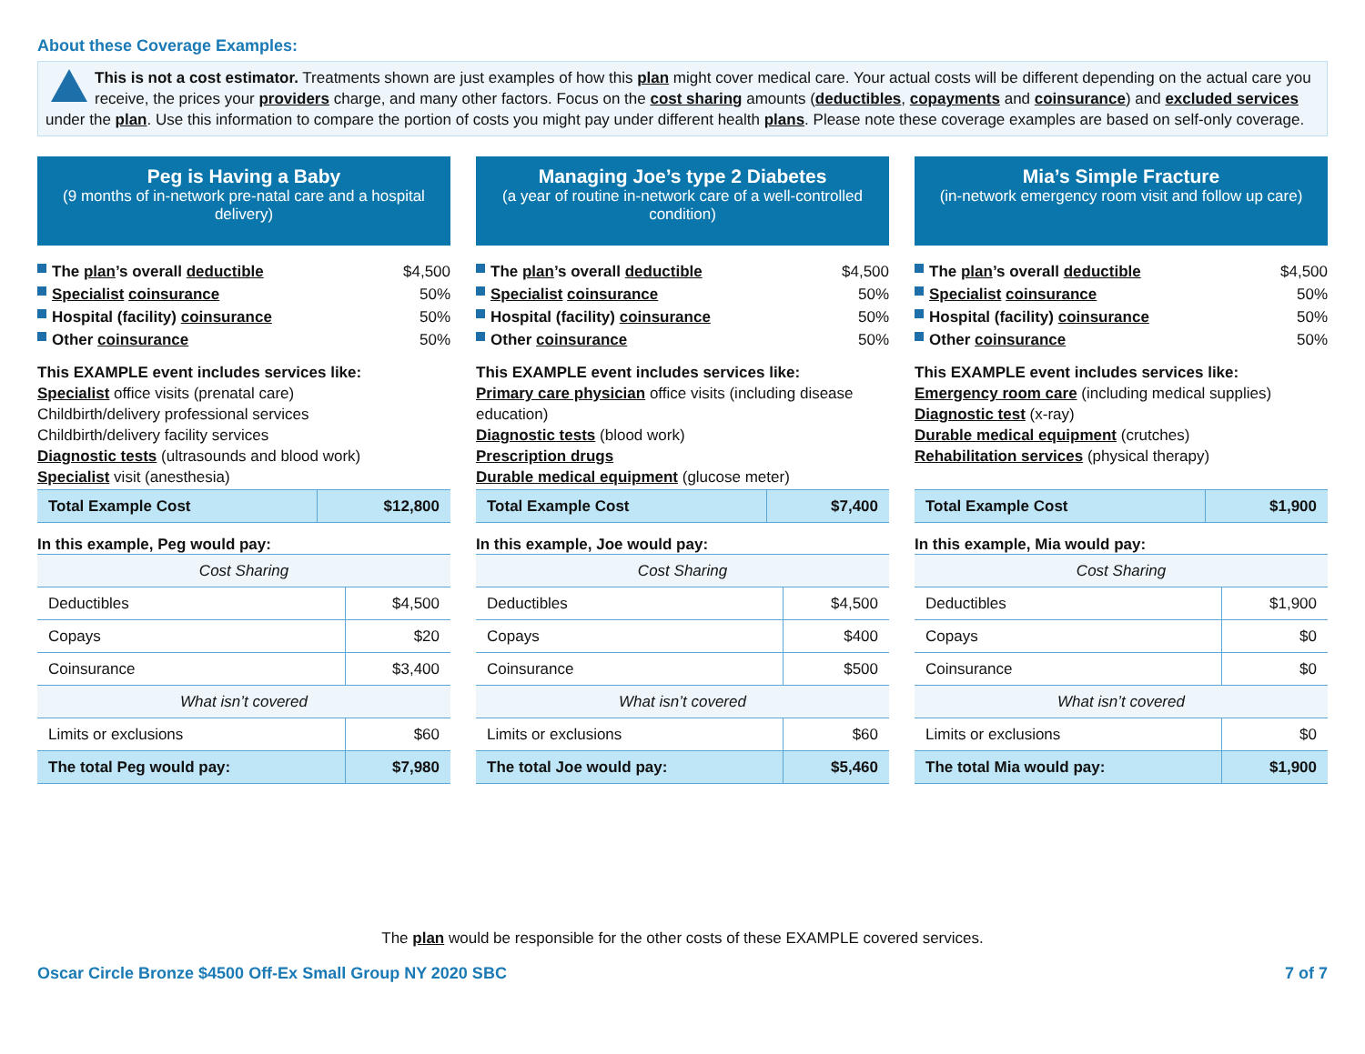About these Coverage Examples:
This is not a cost estimator. Treatments shown are just examples of how this plan might cover medical care. Your actual costs will be different depending on the actual care you receive, the prices your providers charge, and many other factors. Focus on the cost sharing amounts (deductibles, copayments and coinsurance) and excluded services under the plan. Use this information to compare the portion of costs you might pay under different health plans. Please note these coverage examples are based on self-only coverage.
Peg is Having a Baby
(9 months of in-network pre-natal care and a hospital delivery)
The plan’s overall deductible $4,500
Specialist coinsurance 50%
Hospital (facility) coinsurance 50%
Other coinsurance 50%
This EXAMPLE event includes services like:
Specialist office visits (prenatal care)
Childbirth/delivery professional services
Childbirth/delivery facility services
Diagnostic tests (ultrasounds and blood work)
Specialist visit (anesthesia)
| Total Example Cost | $12,800 |
In this example, Peg would pay:
| Cost Sharing | |
| Deductibles | $4,500 |
| Copays | $20 |
| Coinsurance | $3,400 |
| What isn’t covered | |
| Limits or exclusions | $60 |
| The total Peg would pay: | $7,980 |
Managing Joe’s type 2 Diabetes
(a year of routine in-network care of a well-controlled condition)
The plan’s overall deductible $4,500
Specialist coinsurance 50%
Hospital (facility) coinsurance 50%
Other coinsurance 50%
This EXAMPLE event includes services like:
Primary care physician office visits (including disease education)
Diagnostic tests (blood work)
Prescription drugs
Durable medical equipment (glucose meter)
| Total Example Cost | $7,400 |
In this example, Joe would pay:
| Cost Sharing | |
| Deductibles | $4,500 |
| Copays | $400 |
| Coinsurance | $500 |
| What isn’t covered | |
| Limits or exclusions | $60 |
| The total Joe would pay: | $5,460 |
Mia’s Simple Fracture
(in-network emergency room visit and follow up care)
The plan’s overall deductible $4,500
Specialist coinsurance 50%
Hospital (facility) coinsurance 50%
Other coinsurance 50%
This EXAMPLE event includes services like:
Emergency room care (including medical supplies)
Diagnostic test (x-ray)
Durable medical equipment (crutches)
Rehabilitation services (physical therapy)
| Total Example Cost | $1,900 |
In this example, Mia would pay:
| Cost Sharing | |
| Deductibles | $1,900 |
| Copays | $0 |
| Coinsurance | $0 |
| What isn’t covered | |
| Limits or exclusions | $0 |
| The total Mia would pay: | $1,900 |
The plan would be responsible for the other costs of these EXAMPLE covered services.
Oscar Circle Bronze $4500 Off-Ex Small Group NY 2020 SBC 7 of 7